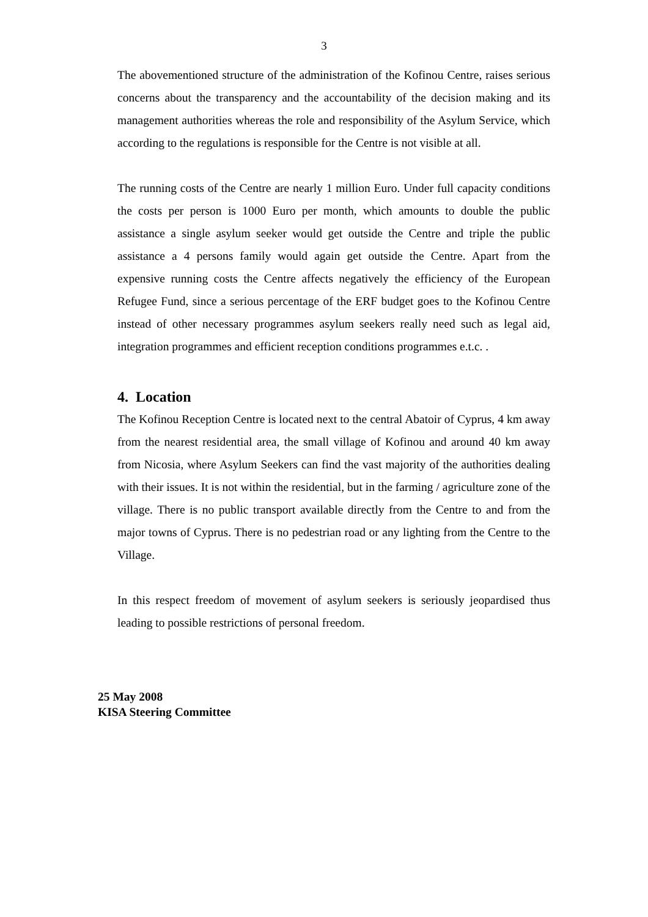3
The abovementioned structure of the administration of the Kofinou Centre, raises serious concerns about the transparency and the accountability of the decision making and its management authorities whereas the role and responsibility of the Asylum Service, which according to the regulations is responsible for the Centre is not visible at all.
The running costs of the Centre are nearly 1 million Euro. Under full capacity conditions the costs per person is 1000 Euro per month, which amounts to double the public assistance a single asylum seeker would get outside the Centre and triple the public assistance a 4 persons family would again get outside the Centre. Apart from the expensive running costs the Centre affects negatively the efficiency of the European Refugee Fund, since a serious percentage of the ERF budget goes to the Kofinou Centre instead of other necessary programmes asylum seekers really need such as legal aid, integration programmes and efficient reception conditions programmes e.t.c. .
4. Location
The Kofinou Reception Centre is located next to the central Abatoir of Cyprus, 4 km away from the nearest residential area, the small village of Kofinou and around 40 km away from Nicosia, where Asylum Seekers can find the vast majority of the authorities dealing with their issues. It is not within the residential, but in the farming / agriculture zone of the village. There is no public transport available directly from the Centre to and from the major towns of Cyprus. There is no pedestrian road or any lighting from the Centre to the Village.
In this respect freedom of movement of asylum seekers is seriously jeopardised thus leading to possible restrictions of personal freedom.
25 May 2008
KISA Steering Committee